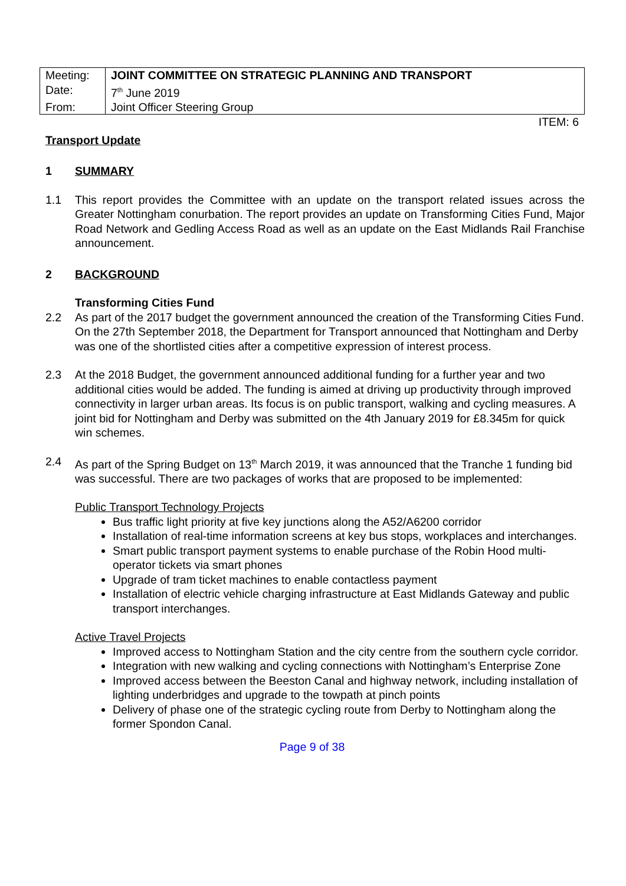| Meeting: | JOINT COMMITTEE ON STRATEGIC PLANNING AND TRANSPORT |
| Date: | 7<sup>th</sup> June 2019 |
| From: | Joint Officer Steering Group |
ITEM: 6
Transport Update
1 SUMMARY
1.1 This report provides the Committee with an update on the transport related issues across the Greater Nottingham conurbation. The report provides an update on Transforming Cities Fund, Major Road Network and Gedling Access Road as well as an update on the East Midlands Rail Franchise announcement.
2 BACKGROUND
Transforming Cities Fund
2.2 As part of the 2017 budget the government announced the creation of the Transforming Cities Fund. On the 27th September 2018, the Department for Transport announced that Nottingham and Derby was one of the shortlisted cities after a competitive expression of interest process.
2.3 At the 2018 Budget, the government announced additional funding for a further year and two additional cities would be added. The funding is aimed at driving up productivity through improved connectivity in larger urban areas. Its focus is on public transport, walking and cycling measures. A joint bid for Nottingham and Derby was submitted on the 4th January 2019 for £8.345m for quick win schemes.
2.4 As part of the Spring Budget on 13<sup>th</sup> March 2019, it was announced that the Tranche 1 funding bid was successful. There are two packages of works that are proposed to be implemented:
Public Transport Technology Projects
Bus traffic light priority at five key junctions along the A52/A6200 corridor
Installation of real-time information screens at key bus stops, workplaces and interchanges.
Smart public transport payment systems to enable purchase of the Robin Hood multi-operator tickets via smart phones
Upgrade of tram ticket machines to enable contactless payment
Installation of electric vehicle charging infrastructure at East Midlands Gateway and public transport interchanges.
Active Travel Projects
Improved access to Nottingham Station and the city centre from the southern cycle corridor.
Integration with new walking and cycling connections with Nottingham’s Enterprise Zone
Improved access between the Beeston Canal and highway network, including installation of lighting underbridges and upgrade to the towpath at pinch points
Delivery of phase one of the strategic cycling route from Derby to Nottingham along the former Spondon Canal.
Page 9 of 38